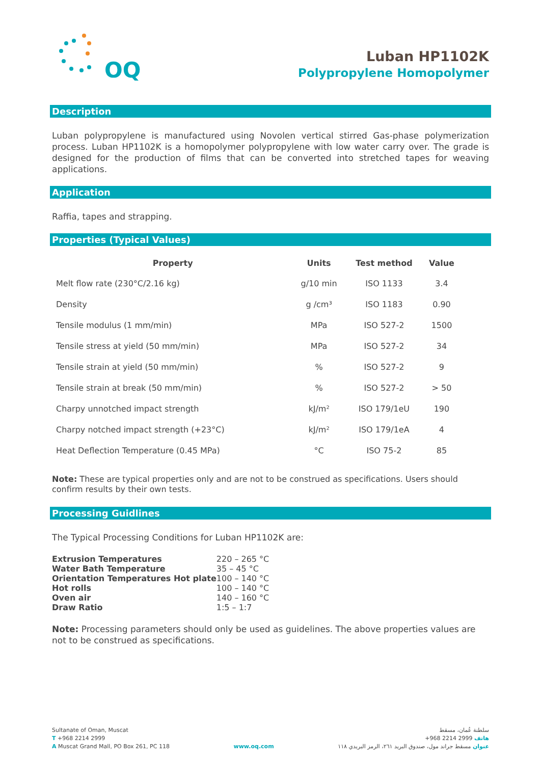OQ
Luban HP1102K
Polypropylene Homopolymer
Description
Luban polypropylene is manufactured using Novolen vertical stirred Gas-phase polymerization process. Luban HP1102K is a homopolymer polypropylene with low water carry over. The grade is designed for the production of films that can be converted into stretched tapes for weaving applications.
Application
Raffia, tapes and strapping.
Properties (Typical Values)
| Property | Units | Test method | Value |
| --- | --- | --- | --- |
| Melt flow rate (230°C/2.16 kg) | g/10 min | ISO 1133 | 3.4 |
| Density | g /cm³ | ISO 1183 | 0.90 |
| Tensile modulus (1 mm/min) | MPa | ISO 527-2 | 1500 |
| Tensile stress at yield (50 mm/min) | MPa | ISO 527-2 | 34 |
| Tensile strain at yield (50 mm/min) | % | ISO 527-2 | 9 |
| Tensile strain at break (50 mm/min) | % | ISO 527-2 | > 50 |
| Charpy unnotched impact strength | kJ/m² | ISO 179/1eU | 190 |
| Charpy notched impact strength (+23°C) | kJ/m² | ISO 179/1eA | 4 |
| Heat Deflection Temperature (0.45 MPa) | °C | ISO 75-2 | 85 |
Note: These are typical properties only and are not to be construed as specifications. Users should confirm results by their own tests.
Processing Guidlines
The Typical Processing Conditions for Luban HP1102K are:
| Extrusion Temperatures | 220 – 265 °C |
| Water Bath Temperature | 35 – 45 °C |
| Orientation Temperatures Hot plate | 100 – 140 °C |
| Hot rolls | 100 – 140 °C |
| Oven air | 140 – 160 °C |
| Draw Ratio | 1:5 – 1:7 |
Note: Processing parameters should only be used as guidelines. The above properties values are not to be construed as specifications.
Sultanate of Oman, Muscat
T +968 2214 2999
A Muscat Grand Mall, PO Box 261, PC 118
www.oq.com
سلطنة عُمان، مسقط
هاتف 2999 2214 968+
عنوان مسقط جراند مول، صندوق البريد ٢٦١، الرمز البريدي ١١٨